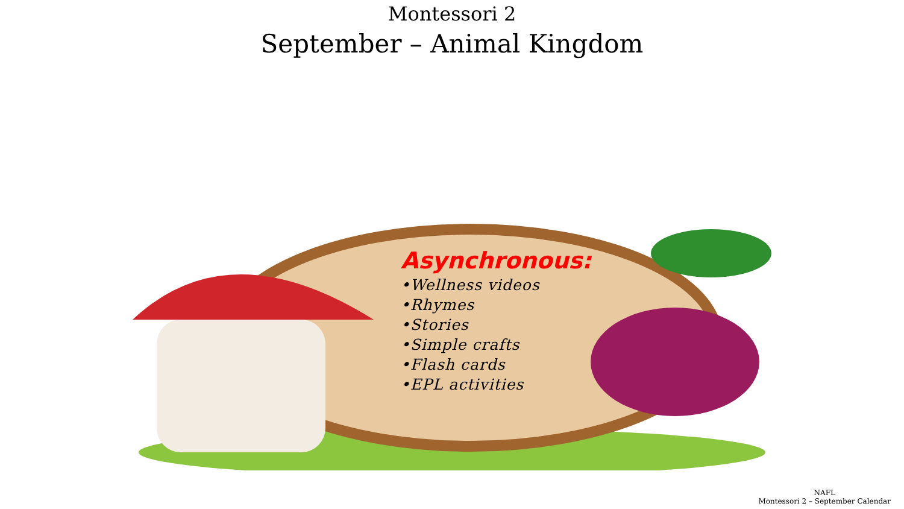Montessori 2
September – Animal Kingdom
Asynchronous:
•Wellness videos
•Rhymes
•Stories
•Simple crafts
•Flash cards
•EPL activities
NAFL
Montessori 2 – September Calendar